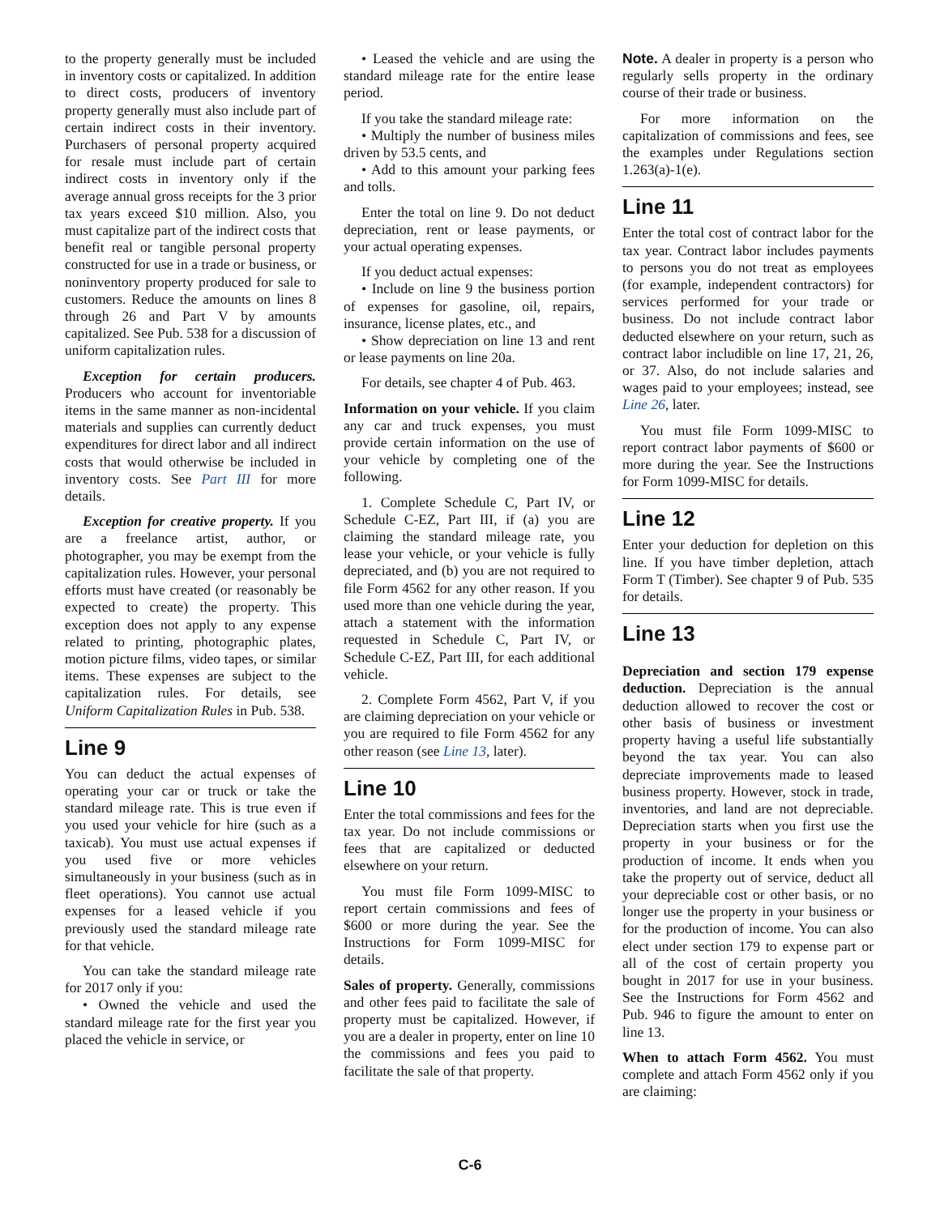to the property generally must be included in inventory costs or capitalized. In addition to direct costs, producers of inventory property generally must also include part of certain indirect costs in their inventory. Purchasers of personal property acquired for resale must include part of certain indirect costs in inventory only if the average annual gross receipts for the 3 prior tax years exceed $10 million. Also, you must capitalize part of the indirect costs that benefit real or tangible personal property constructed for use in a trade or business, or noninventory property produced for sale to customers. Reduce the amounts on lines 8 through 26 and Part V by amounts capitalized. See Pub. 538 for a discussion of uniform capitalization rules.
Exception for certain producers. Producers who account for inventoriable items in the same manner as non-incidental materials and supplies can currently deduct expenditures for direct labor and all indirect costs that would otherwise be included in inventory costs. See Part III for more details.
Exception for creative property. If you are a freelance artist, author, or photographer, you may be exempt from the capitalization rules. However, your personal efforts must have created (or reasonably be expected to create) the property. This exception does not apply to any expense related to printing, photographic plates, motion picture films, video tapes, or similar items. These expenses are subject to the capitalization rules. For details, see Uniform Capitalization Rules in Pub. 538.
Line 9
You can deduct the actual expenses of operating your car or truck or take the standard mileage rate. This is true even if you used your vehicle for hire (such as a taxicab). You must use actual expenses if you used five or more vehicles simultaneously in your business (such as in fleet operations). You cannot use actual expenses for a leased vehicle if you previously used the standard mileage rate for that vehicle.
You can take the standard mileage rate for 2017 only if you:
• Owned the vehicle and used the standard mileage rate for the first year you placed the vehicle in service, or
• Leased the vehicle and are using the standard mileage rate for the entire lease period.
If you take the standard mileage rate:
• Multiply the number of business miles driven by 53.5 cents, and
• Add to this amount your parking fees and tolls.
Enter the total on line 9. Do not deduct depreciation, rent or lease payments, or your actual operating expenses.
If you deduct actual expenses:
• Include on line 9 the business portion of expenses for gasoline, oil, repairs, insurance, license plates, etc., and
• Show depreciation on line 13 and rent or lease payments on line 20a.
For details, see chapter 4 of Pub. 463.
Information on your vehicle. If you claim any car and truck expenses, you must provide certain information on the use of your vehicle by completing one of the following.
1. Complete Schedule C, Part IV, or Schedule C-EZ, Part III, if (a) you are claiming the standard mileage rate, you lease your vehicle, or your vehicle is fully depreciated, and (b) you are not required to file Form 4562 for any other reason. If you used more than one vehicle during the year, attach a statement with the information requested in Schedule C, Part IV, or Schedule C-EZ, Part III, for each additional vehicle.
2. Complete Form 4562, Part V, if you are claiming depreciation on your vehicle or you are required to file Form 4562 for any other reason (see Line 13, later).
Line 10
Enter the total commissions and fees for the tax year. Do not include commissions or fees that are capitalized or deducted elsewhere on your return.
You must file Form 1099-MISC to report certain commissions and fees of $600 or more during the year. See the Instructions for Form 1099-MISC for details.
Sales of property. Generally, commissions and other fees paid to facilitate the sale of property must be capitalized. However, if you are a dealer in property, enter on line 10 the commissions and fees you paid to facilitate the sale of that property.
Note. A dealer in property is a person who regularly sells property in the ordinary course of their trade or business.
For more information on the capitalization of commissions and fees, see the examples under Regulations section 1.263(a)-1(e).
Line 11
Enter the total cost of contract labor for the tax year. Contract labor includes payments to persons you do not treat as employees (for example, independent contractors) for services performed for your trade or business. Do not include contract labor deducted elsewhere on your return, such as contract labor includible on line 17, 21, 26, or 37. Also, do not include salaries and wages paid to your employees; instead, see Line 26, later.
You must file Form 1099-MISC to report contract labor payments of $600 or more during the year. See the Instructions for Form 1099-MISC for details.
Line 12
Enter your deduction for depletion on this line. If you have timber depletion, attach Form T (Timber). See chapter 9 of Pub. 535 for details.
Line 13
Depreciation and section 179 expense deduction. Depreciation is the annual deduction allowed to recover the cost or other basis of business or investment property having a useful life substantially beyond the tax year. You can also depreciate improvements made to leased business property. However, stock in trade, inventories, and land are not depreciable. Depreciation starts when you first use the property in your business or for the production of income. It ends when you take the property out of service, deduct all your depreciable cost or other basis, or no longer use the property in your business or for the production of income. You can also elect under section 179 to expense part or all of the cost of certain property you bought in 2017 for use in your business. See the Instructions for Form 4562 and Pub. 946 to figure the amount to enter on line 13.
When to attach Form 4562. You must complete and attach Form 4562 only if you are claiming:
C-6